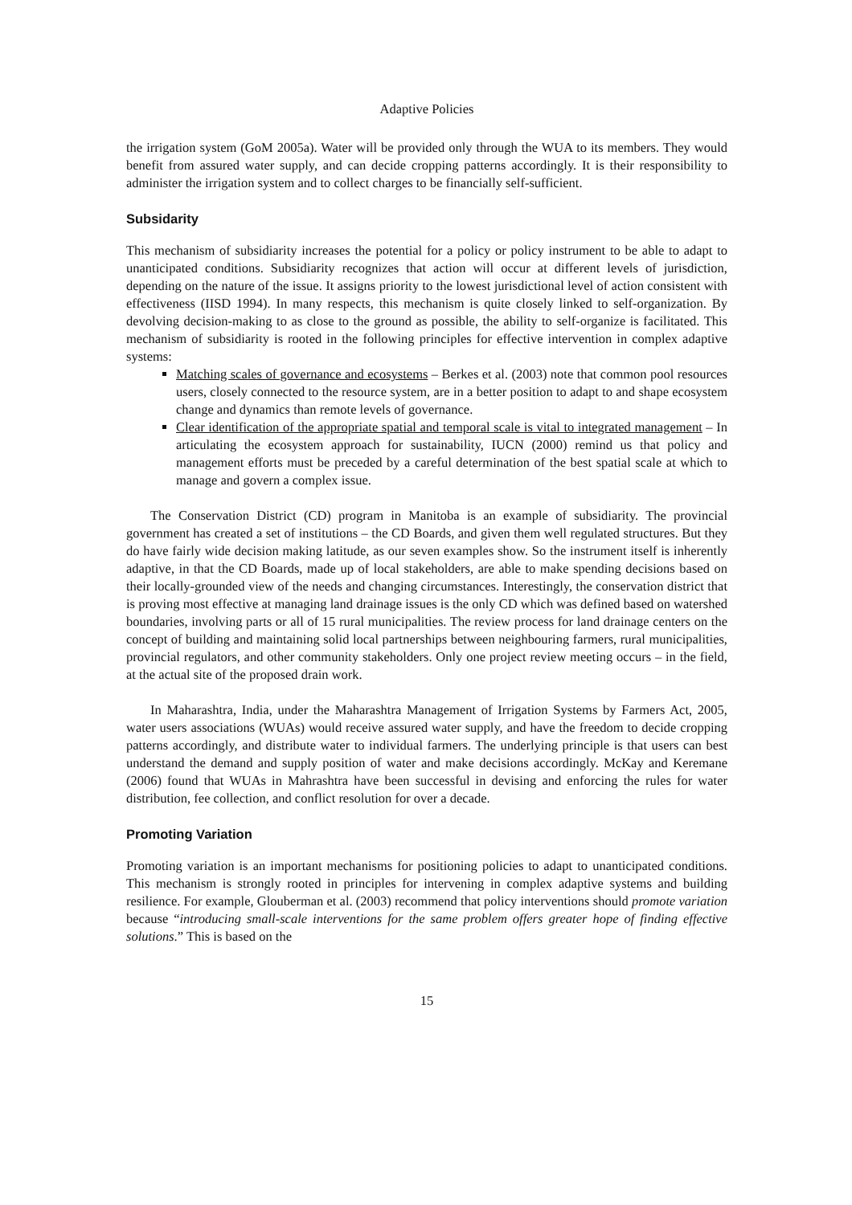Adaptive Policies
the irrigation system (GoM 2005a). Water will be provided only through the WUA to its members. They would benefit from assured water supply, and can decide cropping patterns accordingly. It is their responsibility to administer the irrigation system and to collect charges to be financially self-sufficient.
Subsidarity
This mechanism of subsidiarity increases the potential for a policy or policy instrument to be able to adapt to unanticipated conditions. Subsidiarity recognizes that action will occur at different levels of jurisdiction, depending on the nature of the issue. It assigns priority to the lowest jurisdictional level of action consistent with effectiveness (IISD 1994). In many respects, this mechanism is quite closely linked to self-organization. By devolving decision-making to as close to the ground as possible, the ability to self-organize is facilitated. This mechanism of subsidiarity is rooted in the following principles for effective intervention in complex adaptive systems:
Matching scales of governance and ecosystems – Berkes et al. (2003) note that common pool resources users, closely connected to the resource system, are in a better position to adapt to and shape ecosystem change and dynamics than remote levels of governance.
Clear identification of the appropriate spatial and temporal scale is vital to integrated management – In articulating the ecosystem approach for sustainability, IUCN (2000) remind us that policy and management efforts must be preceded by a careful determination of the best spatial scale at which to manage and govern a complex issue.
The Conservation District (CD) program in Manitoba is an example of subsidiarity. The provincial government has created a set of institutions – the CD Boards, and given them well regulated structures. But they do have fairly wide decision making latitude, as our seven examples show. So the instrument itself is inherently adaptive, in that the CD Boards, made up of local stakeholders, are able to make spending decisions based on their locally-grounded view of the needs and changing circumstances. Interestingly, the conservation district that is proving most effective at managing land drainage issues is the only CD which was defined based on watershed boundaries, involving parts or all of 15 rural municipalities. The review process for land drainage centers on the concept of building and maintaining solid local partnerships between neighbouring farmers, rural municipalities, provincial regulators, and other community stakeholders. Only one project review meeting occurs – in the field, at the actual site of the proposed drain work.
In Maharashtra, India, under the Maharashtra Management of Irrigation Systems by Farmers Act, 2005, water users associations (WUAs) would receive assured water supply, and have the freedom to decide cropping patterns accordingly, and distribute water to individual farmers. The underlying principle is that users can best understand the demand and supply position of water and make decisions accordingly. McKay and Keremane (2006) found that WUAs in Mahrashtra have been successful in devising and enforcing the rules for water distribution, fee collection, and conflict resolution for over a decade.
Promoting Variation
Promoting variation is an important mechanisms for positioning policies to adapt to unanticipated conditions. This mechanism is strongly rooted in principles for intervening in complex adaptive systems and building resilience. For example, Glouberman et al. (2003) recommend that policy interventions should promote variation because “introducing small-scale interventions for the same problem offers greater hope of finding effective solutions.” This is based on the
15